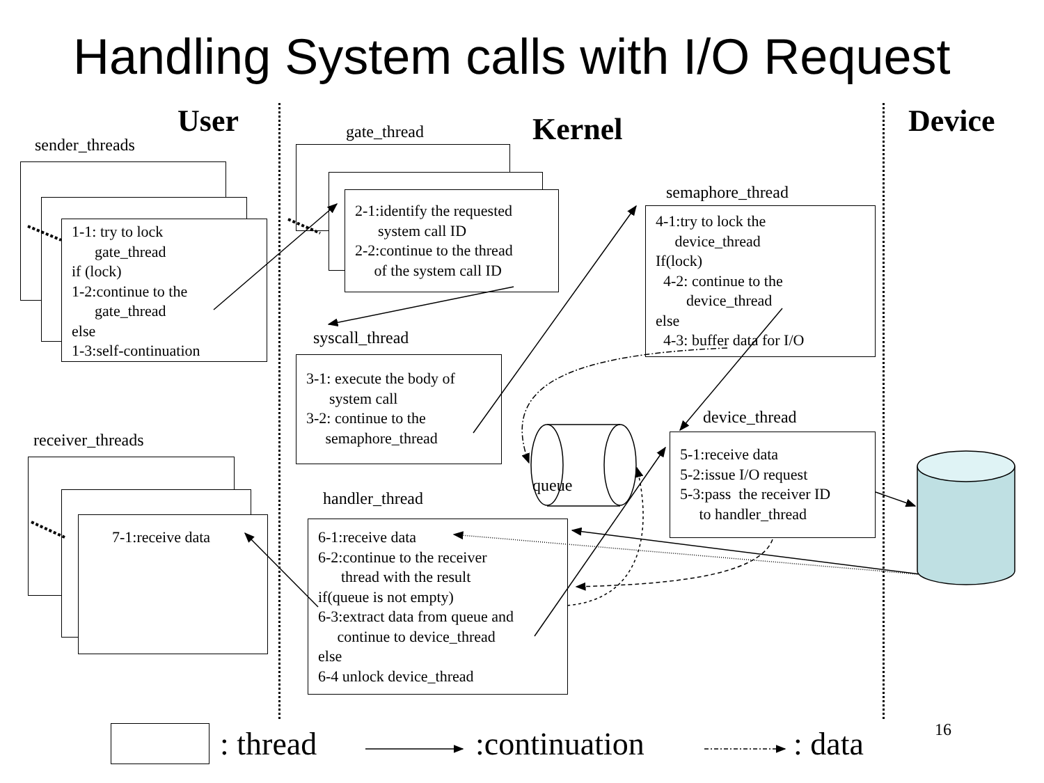Handling System calls with I/O Request
User Kernel Device
sender_threads
1-1: try to lock
gate_thread
if (lock)
1-2:continue to the
gate_thread
else
1-3:self-continuation
gate_thread
2-1:identify the requested
system call ID
2-2:continue to the thread
of the system call ID
syscall_thread
3-1: execute the body of
system call
3-2: continue to the
semaphore_thread
semaphore_thread
4-1:try to lock the
device_thread
If(lock)
4-2: continue to the
device_thread
else
4-3: buffer data for I/O
device_thread
5-1:receive data
5-2:issue I/O request
5-3:pass the receiver ID
to handler_thread
receiver_threads
7-1:receive data
handler_thread
6-1:receive data
6-2:continue to the receiver
thread with the result
if(queue is not empty)
6-3:extract data from queue and
continue to device_thread
else
6-4 unlock device_thread
queue
: thread :continuation : data 16